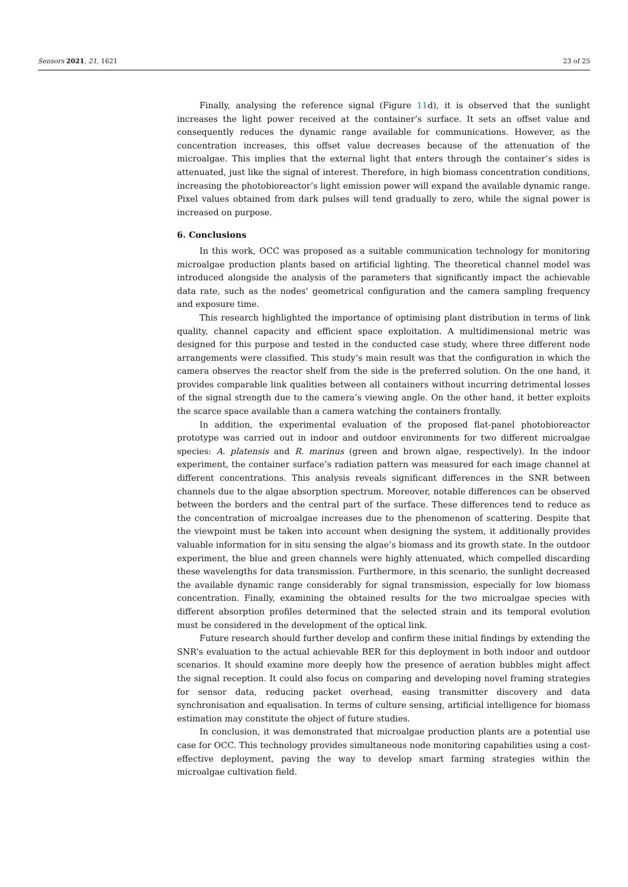Sensors 2021, 21, 1621 23 of 25
Finally, analysing the reference signal (Figure 11d), it is observed that the sunlight increases the light power received at the container’s surface. It sets an offset value and consequently reduces the dynamic range available for communications. However, as the concentration increases, this offset value decreases because of the attenuation of the microalgae. This implies that the external light that enters through the container’s sides is attenuated, just like the signal of interest. Therefore, in high biomass concentration conditions, increasing the photobioreactor’s light emission power will expand the available dynamic range. Pixel values obtained from dark pulses will tend gradually to zero, while the signal power is increased on purpose.
6. Conclusions
In this work, OCC was proposed as a suitable communication technology for monitoring microalgae production plants based on artificial lighting. The theoretical channel model was introduced alongside the analysis of the parameters that significantly impact the achievable data rate, such as the nodes’ geometrical configuration and the camera sampling frequency and exposure time.
This research highlighted the importance of optimising plant distribution in terms of link quality, channel capacity and efficient space exploitation. A multidimensional metric was designed for this purpose and tested in the conducted case study, where three different node arrangements were classified. This study’s main result was that the configuration in which the camera observes the reactor shelf from the side is the preferred solution. On the one hand, it provides comparable link qualities between all containers without incurring detrimental losses of the signal strength due to the camera’s viewing angle. On the other hand, it better exploits the scarce space available than a camera watching the containers frontally.
In addition, the experimental evaluation of the proposed flat-panel photobioreactor prototype was carried out in indoor and outdoor environments for two different microalgae species: A. platensis and R. marinus (green and brown algae, respectively). In the indoor experiment, the container surface’s radiation pattern was measured for each image channel at different concentrations. This analysis reveals significant differences in the SNR between channels due to the algae absorption spectrum. Moreover, notable differences can be observed between the borders and the central part of the surface. These differences tend to reduce as the concentration of microalgae increases due to the phenomenon of scattering. Despite that the viewpoint must be taken into account when designing the system, it additionally provides valuable information for in situ sensing the algae’s biomass and its growth state. In the outdoor experiment, the blue and green channels were highly attenuated, which compelled discarding these wavelengths for data transmission. Furthermore, in this scenario, the sunlight decreased the available dynamic range considerably for signal transmission, especially for low biomass concentration. Finally, examining the obtained results for the two microalgae species with different absorption profiles determined that the selected strain and its temporal evolution must be considered in the development of the optical link.
Future research should further develop and confirm these initial findings by extending the SNR’s evaluation to the actual achievable BER for this deployment in both indoor and outdoor scenarios. It should examine more deeply how the presence of aeration bubbles might affect the signal reception. It could also focus on comparing and developing novel framing strategies for sensor data, reducing packet overhead, easing transmitter discovery and data synchronisation and equalisation. In terms of culture sensing, artificial intelligence for biomass estimation may constitute the object of future studies.
In conclusion, it was demonstrated that microalgae production plants are a potential use case for OCC. This technology provides simultaneous node monitoring capabilities using a cost-effective deployment, paving the way to develop smart farming strategies within the microalgae cultivation field.